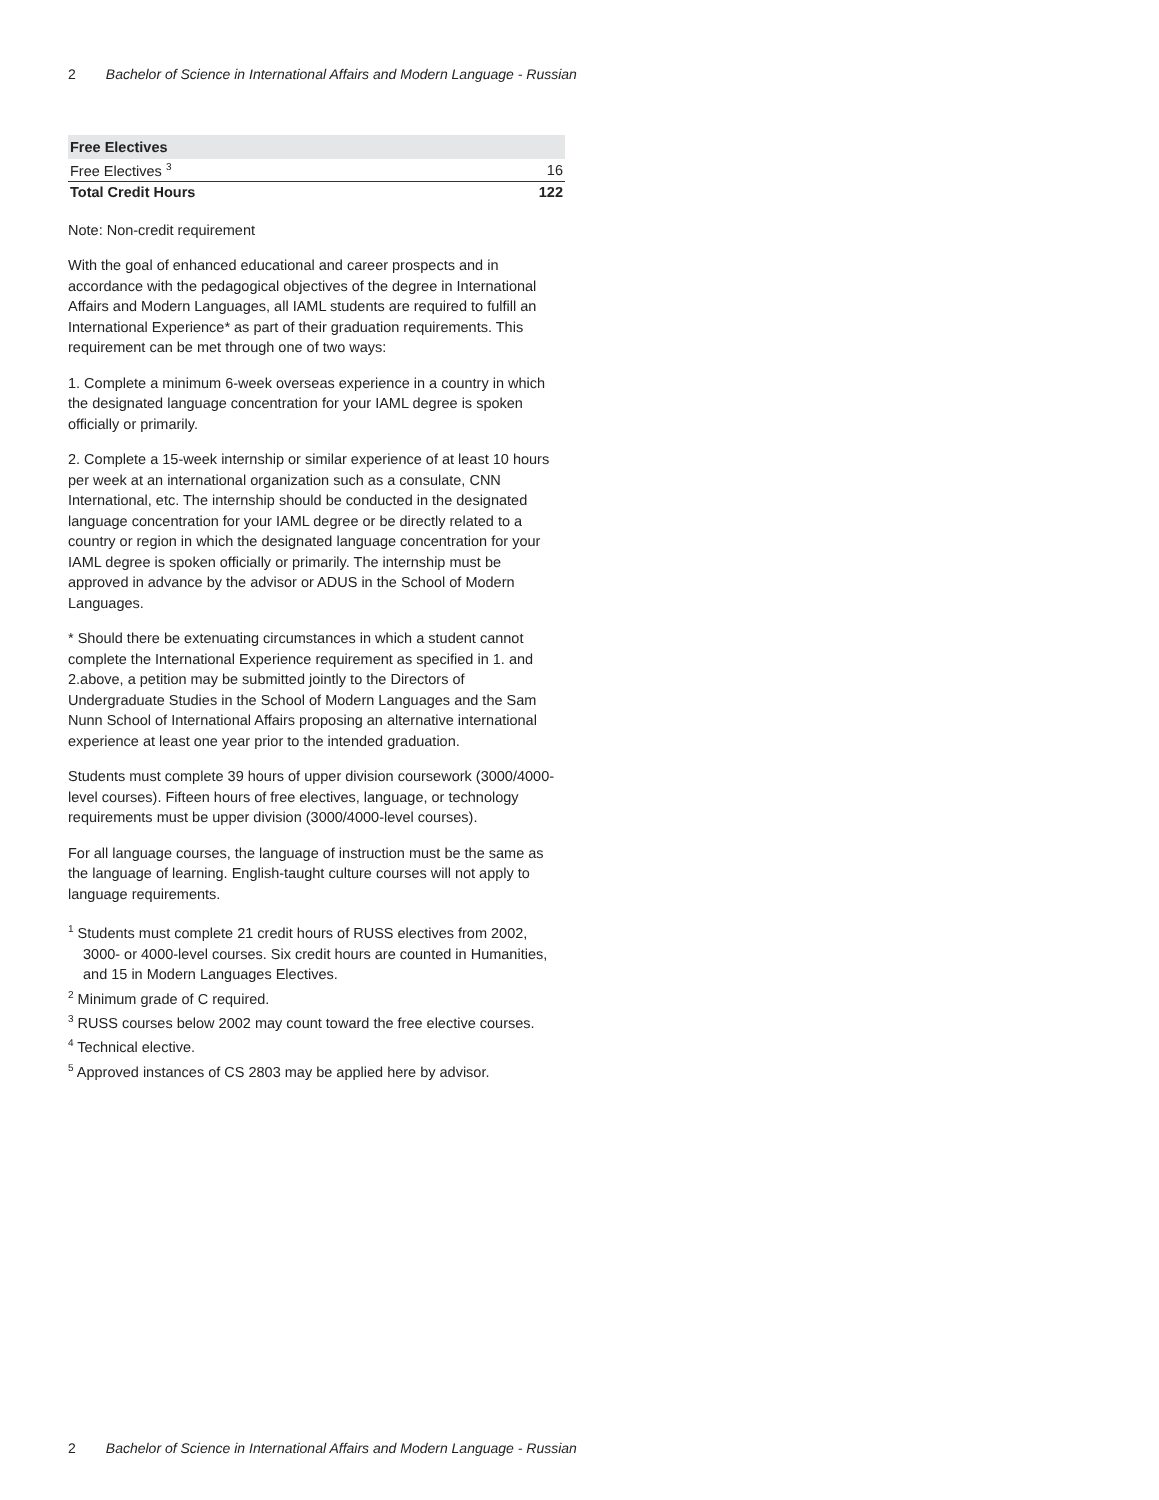2 Bachelor of Science in International Affairs and Modern Language - Russian
| Free Electives | |
| Free Electives <sup>3</sup> | 16 |
| Total Credit Hours | 122 |
Note: Non-credit requirement
With the goal of enhanced educational and career prospects and in accordance with the pedagogical objectives of the degree in International Affairs and Modern Languages, all IAML students are required to fulfill an International Experience* as part of their graduation requirements. This requirement can be met through one of two ways:
1. Complete a minimum 6-week overseas experience in a country in which the designated language concentration for your IAML degree is spoken officially or primarily.
2. Complete a 15-week internship or similar experience of at least 10 hours per week at an international organization such as a consulate, CNN International, etc. The internship should be conducted in the designated language concentration for your IAML degree or be directly related to a country or region in which the designated language concentration for your IAML degree is spoken officially or primarily. The internship must be approved in advance by the advisor or ADUS in the School of Modern Languages.
* Should there be extenuating circumstances in which a student cannot complete the International Experience requirement as specified in 1. and 2.above, a petition may be submitted jointly to the Directors of Undergraduate Studies in the School of Modern Languages and the Sam Nunn School of International Affairs proposing an alternative international experience at least one year prior to the intended graduation.
Students must complete 39 hours of upper division coursework (3000/4000-level courses). Fifteen hours of free electives, language, or technology requirements must be upper division (3000/4000-level courses).
For all language courses, the language of instruction must be the same as the language of learning. English-taught culture courses will not apply to language requirements.
<sup>1</sup> Students must complete 21 credit hours of RUSS electives from 2002, 3000- or 4000-level courses. Six credit hours are counted in Humanities, and 15 in Modern Languages Electives.
<sup>2</sup> Minimum grade of C required.
<sup>3</sup> RUSS courses below 2002 may count toward the free elective courses.
<sup>4</sup> Technical elective.
<sup>5</sup> Approved instances of CS 2803 may be applied here by advisor.
2 Bachelor of Science in International Affairs and Modern Language - Russian